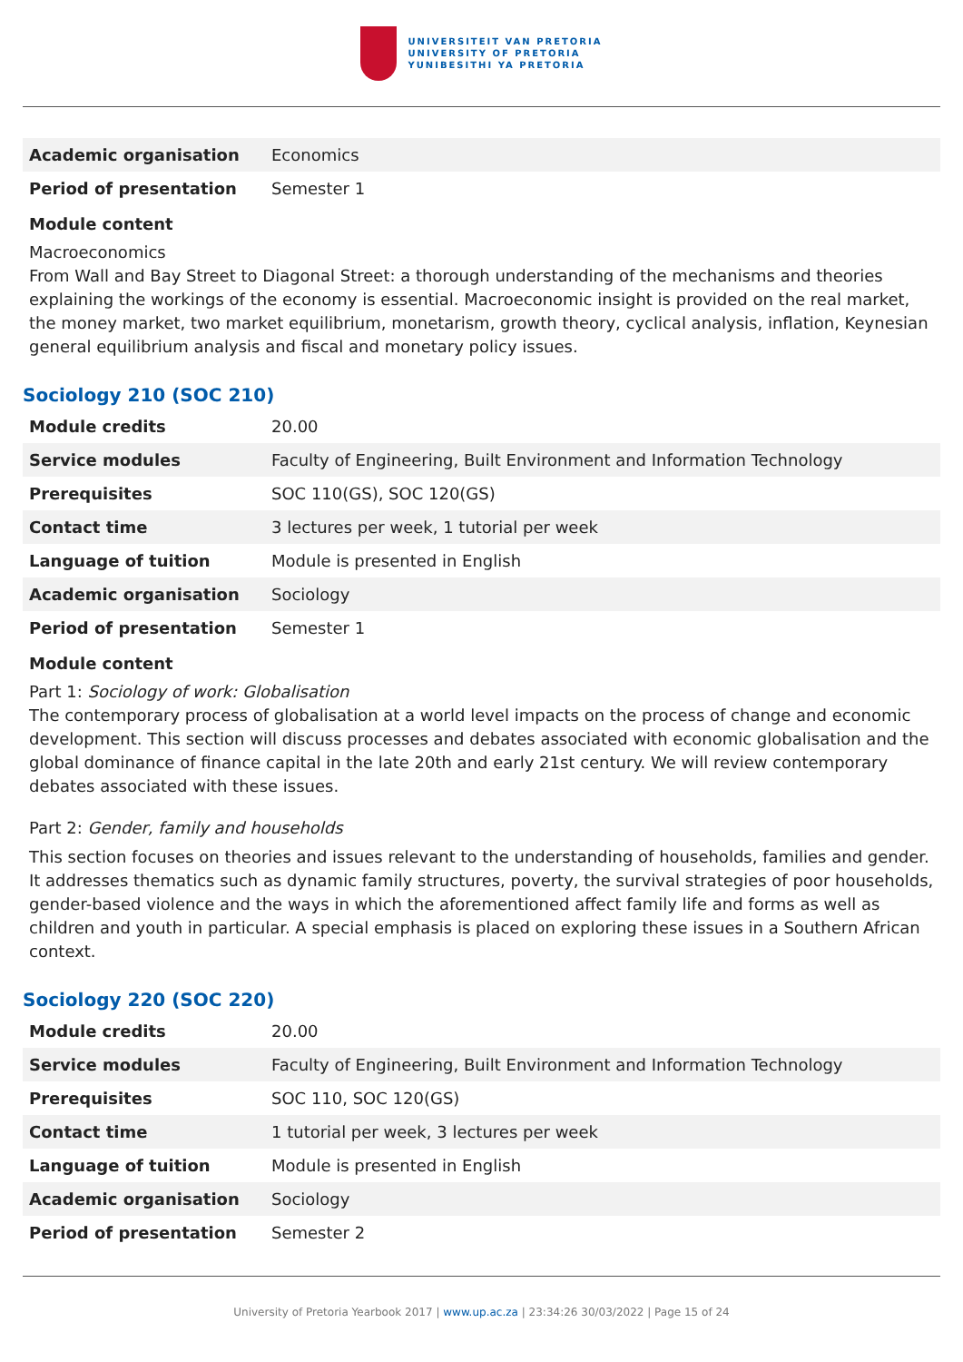UNIVERSITEIT VAN PRETORIA
UNIVERSITY OF PRETORIA
YUNIBESITHI YA PRETORIA
| Academic organisation | Economics |
| Period of presentation | Semester 1 |
Module content
Macroeconomics
From Wall and Bay Street to Diagonal Street: a thorough understanding of the mechanisms and theories explaining the workings of the economy is essential. Macroeconomic insight is provided on the real market, the money market, two market equilibrium, monetarism, growth theory, cyclical analysis, inflation, Keynesian general equilibrium analysis and fiscal and monetary policy issues.
Sociology 210 (SOC 210)
| Module credits | 20.00 |
| Service modules | Faculty of Engineering, Built Environment and Information Technology |
| Prerequisites | SOC 110(GS), SOC 120(GS) |
| Contact time | 3 lectures per week, 1 tutorial per week |
| Language of tuition | Module is presented in English |
| Academic organisation | Sociology |
| Period of presentation | Semester 1 |
Module content
Part 1: Sociology of work: Globalisation
The contemporary process of globalisation at a world level impacts on the process of change and economic development. This section will discuss processes and debates associated with economic globalisation and the global dominance of finance capital in the late 20th and early 21st century. We will review contemporary debates associated with these issues.
Part 2: Gender, family and households
This section focuses on theories and issues relevant to the understanding of households, families and gender. It addresses thematics such as dynamic family structures, poverty, the survival strategies of poor households, gender-based violence and the ways in which the aforementioned affect family life and forms as well as children and youth in particular. A special emphasis is placed on exploring these issues in a Southern African context.
Sociology 220 (SOC 220)
| Module credits | 20.00 |
| Service modules | Faculty of Engineering, Built Environment and Information Technology |
| Prerequisites | SOC 110, SOC 120(GS) |
| Contact time | 1 tutorial per week, 3 lectures per week |
| Language of tuition | Module is presented in English |
| Academic organisation | Sociology |
| Period of presentation | Semester 2 |
University of Pretoria Yearbook 2017 | www.up.ac.za | 23:34:26 30/03/2022 | Page 15 of 24